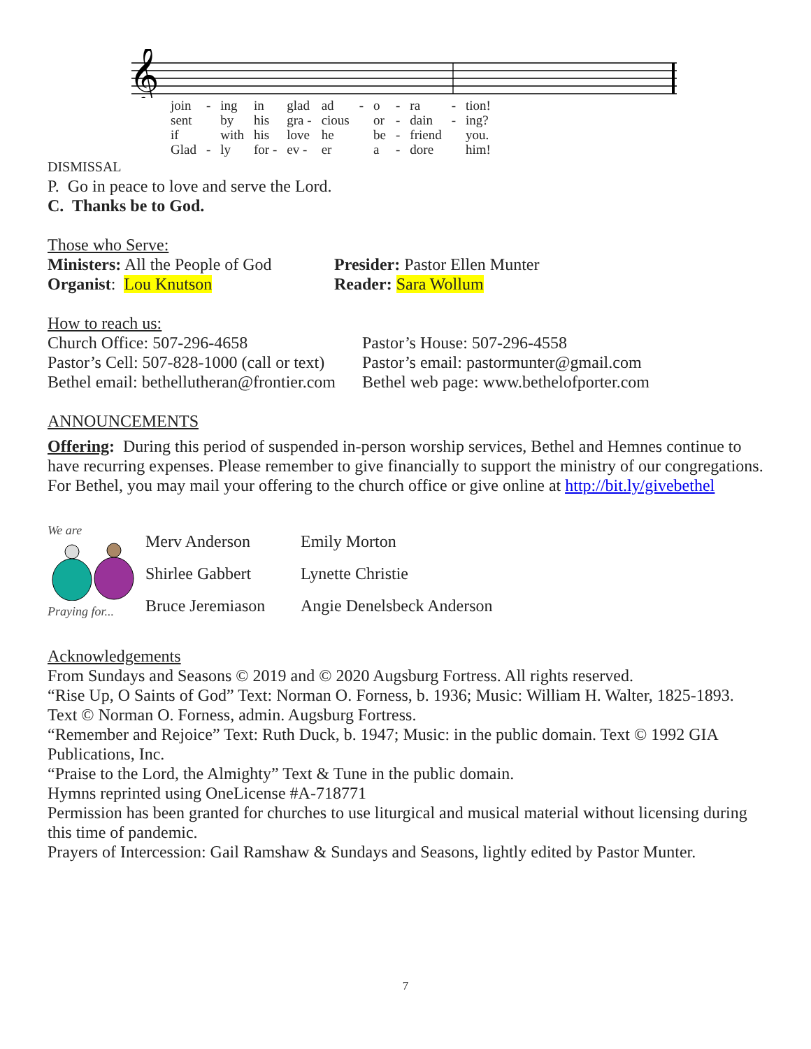𝄞
| join | - | ing | in | glad | ad | - | o | - | ra | - | tion! |
| sent | | by | his | gra - | cious | | or | - | dain | - | ing? |
| if | | with | his | love | he | | be | - | friend | | you. |
| Glad | - | ly | for - | ev - | er | | a | - | dore | | him! |
DISMISSAL
P. Go in peace to love and serve the Lord.
C. Thanks be to God.
Those who Serve:
| Ministers: All the People of God | Presider: Pastor Ellen Munter |
| Organist : Lou Knutson | Reader: Sara Wollum |
How to reach us:
| Church Office: 507-296-4658 | Pastor’s House: 507-296-4558 |
| Pastor’s Cell: 507-828-1000 (call or text) | Pastor’s email: pastormunter@gmail.com |
| Bethel email: bethellutheran@frontier.com | Bethel web page: www.bethelofporter.com |
ANNOUNCEMENTS
Offering: During this period of suspended in-person worship services, Bethel and Hemnes continue to have recurring expenses. Please remember to give financially to support the ministry of our congregations. For Bethel, you may mail your offering to the church office or give online at http://bit.ly/givebethel
We are
Praying for...
| Merv Anderson | Emily Morton |
| Shirlee Gabbert | Lynette Christie |
| Bruce Jeremiason | Angie Denelsbeck Anderson |
Acknowledgements
From Sundays and Seasons © 2019 and © 2020 Augsburg Fortress. All rights reserved.
“Rise Up, O Saints of God” Text: Norman O. Forness, b. 1936; Music: William H. Walter, 1825-1893. Text © Norman O. Forness, admin. Augsburg Fortress.
“Remember and Rejoice” Text: Ruth Duck, b. 1947; Music: in the public domain. Text © 1992 GIA Publications, Inc.
“Praise to the Lord, the Almighty” Text & Tune in the public domain.
Hymns reprinted using OneLicense #A-718771
Permission has been granted for churches to use liturgical and musical material without licensing during this time of pandemic.
Prayers of Intercession: Gail Ramshaw & Sundays and Seasons, lightly edited by Pastor Munter.
7